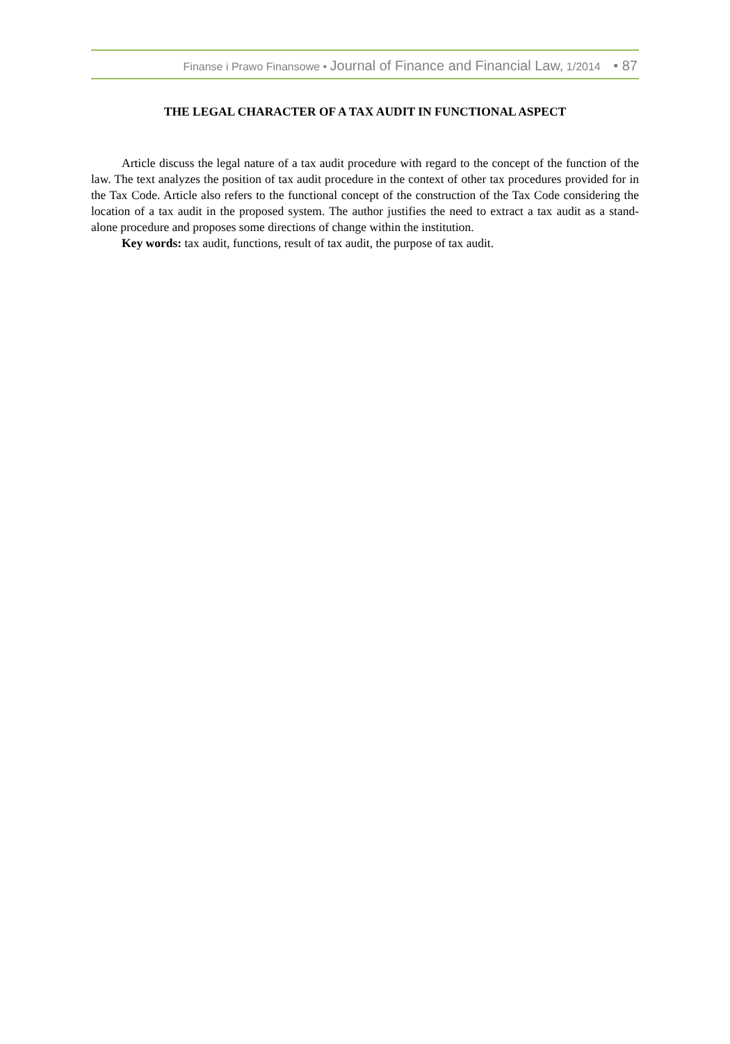Finanse i Prawo Finansowe • Journal of Finance and Financial Law, 1/2014 • 87
THE LEGAL CHARACTER OF A TAX AUDIT IN FUNCTIONAL ASPECT
Article discuss the legal nature of a tax audit procedure with regard to the concept of the function of the law. The text analyzes the position of tax audit procedure in the context of other tax procedures provided for in the Tax Code. Article also refers to the functional concept of the construction of the Tax Code considering the location of a tax audit in the proposed system. The author justifies the need to extract a tax audit as a stand-alone procedure and proposes some directions of change within the institution.
Key words: tax audit, functions, result of tax audit, the purpose of tax audit.